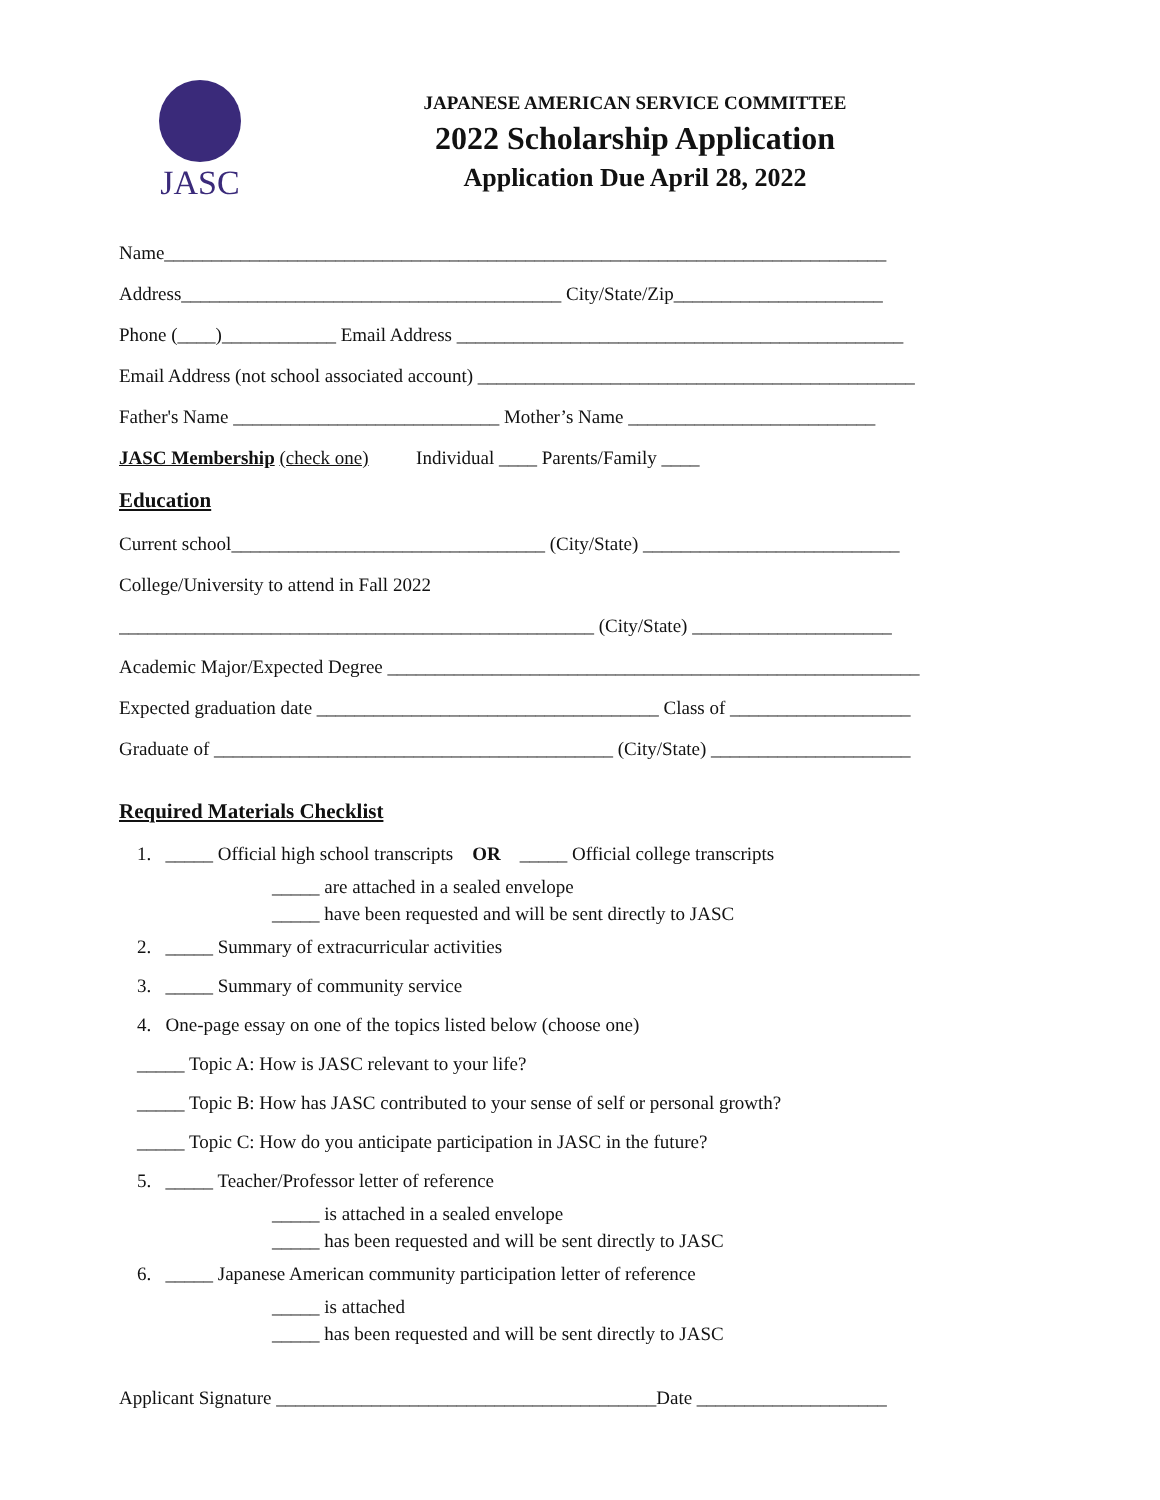JASC
JAPANESE AMERICAN SERVICE COMMITTEE
2022 Scholarship Application
Application Due April 28, 2022
Name____________________________________________________________________________
Address________________________________________ City/State/Zip______________________
Phone (____)____________ Email Address _______________________________________________
Email Address (not school associated account) ______________________________________________
Father's Name ____________________________ Mother’s Name __________________________
JASC Membership (check one) Individual ____ Parents/Family ____
Education
Current school_________________________________ (City/State) ___________________________
College/University to attend in Fall 2022
__________________________________________________ (City/State) _____________________
Academic Major/Expected Degree ________________________________________________________
Expected graduation date ____________________________________ Class of ___________________
Graduate of __________________________________________ (City/State) _____________________
Required Materials Checklist
1. _____ Official high school transcripts OR _____ Official college transcripts
_____ are attached in a sealed envelope
_____ have been requested and will be sent directly to JASC
2. _____ Summary of extracurricular activities
3. _____ Summary of community service
4. One-page essay on one of the topics listed below (choose one)
_____ Topic A: How is JASC relevant to your life?
_____ Topic B: How has JASC contributed to your sense of self or personal growth?
_____ Topic C: How do you anticipate participation in JASC in the future?
5. _____ Teacher/Professor letter of reference
_____ is attached in a sealed envelope
_____ has been requested and will be sent directly to JASC
6. _____ Japanese American community participation letter of reference
_____ is attached
_____ has been requested and will be sent directly to JASC
Applicant Signature ________________________________________Date ____________________